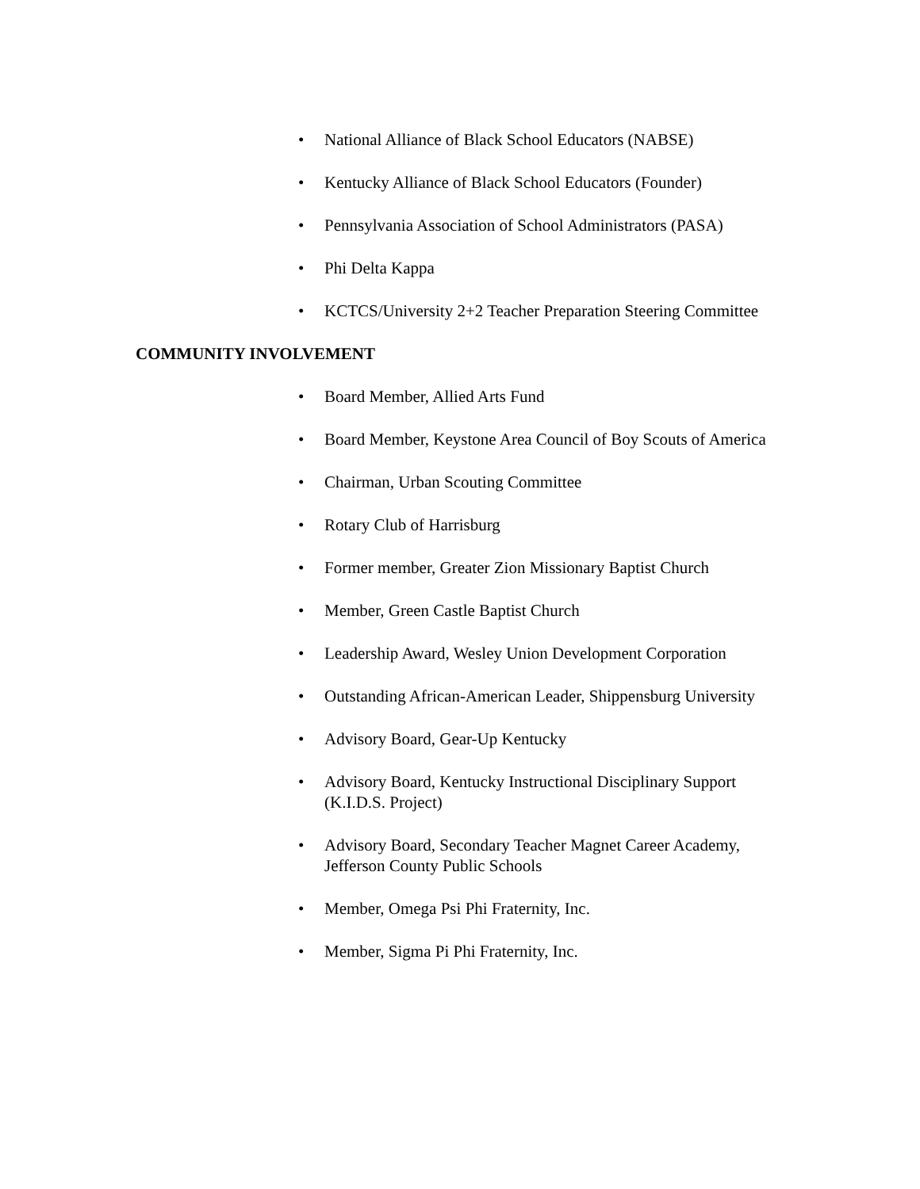• National Alliance of Black School Educators (NABSE)
• Kentucky Alliance of Black School Educators (Founder)
• Pennsylvania Association of School Administrators (PASA)
• Phi Delta Kappa
• KCTCS/University 2+2 Teacher Preparation Steering Committee
COMMUNITY INVOLVEMENT
• Board Member, Allied Arts Fund
• Board Member, Keystone Area Council of Boy Scouts of America
• Chairman, Urban Scouting Committee
• Rotary Club of Harrisburg
• Former member, Greater Zion Missionary Baptist Church
• Member, Green Castle Baptist Church
• Leadership Award, Wesley Union Development Corporation
• Outstanding African-American Leader, Shippensburg University
• Advisory Board, Gear-Up Kentucky
• Advisory Board, Kentucky Instructional Disciplinary Support (K.I.D.S. Project)
• Advisory Board, Secondary Teacher Magnet Career Academy, Jefferson County Public Schools
• Member, Omega Psi Phi Fraternity, Inc.
• Member, Sigma Pi Phi Fraternity, Inc.